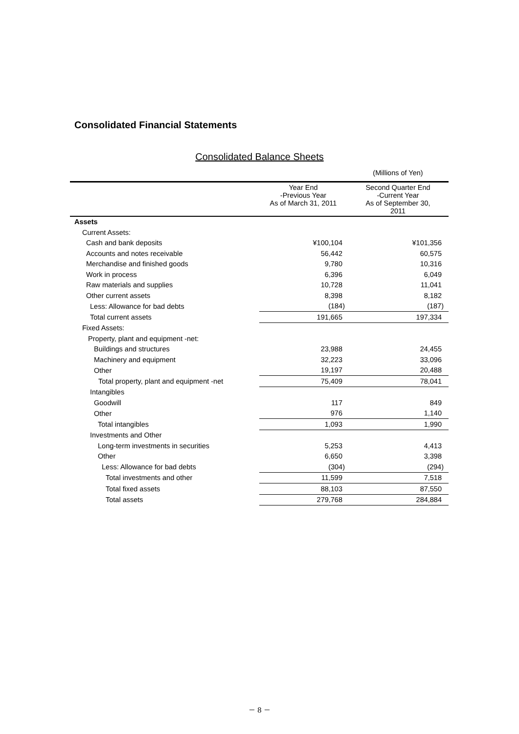Consolidated Financial Statements
Consolidated Balance Sheets
| | | (Millions of Yen) |
| | Year End -Previous Year As of March 31, 2011 | Second Quarter End -Current Year As of September 30, 2011 |
| Assets | | |
| Current Assets: | | |
| Cash and bank deposits | ¥100,104 | ¥101,356 |
| Accounts and notes receivable | 56,442 | 60,575 |
| Merchandise and finished goods | 9,780 | 10,316 |
| Work in process | 6,396 | 6,049 |
| Raw materials and supplies | 10,728 | 11,041 |
| Other current assets | 8,398 | 8,182 |
| Less: Allowance for bad debts | (184) | (187) |
| Total current assets | 191,665 | 197,334 |
| Fixed Assets: | | |
| Property, plant and equipment -net: | | |
| Buildings and structures | 23,988 | 24,455 |
| Machinery and equipment | 32,223 | 33,096 |
| Other | 19,197 | 20,488 |
| Total property, plant and equipment -net | 75,409 | 78,041 |
| Intangibles | | |
| Goodwill | 117 | 849 |
| Other | 976 | 1,140 |
| Total intangibles | 1,093 | 1,990 |
| Investments and Other | | |
| Long-term investments in securities | 5,253 | 4,413 |
| Other | 6,650 | 3,398 |
| Less: Allowance for bad debts | (304) | (294) |
| Total investments and other | 11,599 | 7,518 |
| Total fixed assets | 88,103 | 87,550 |
| Total assets | 279,768 | 284,884 |
－ 8 －